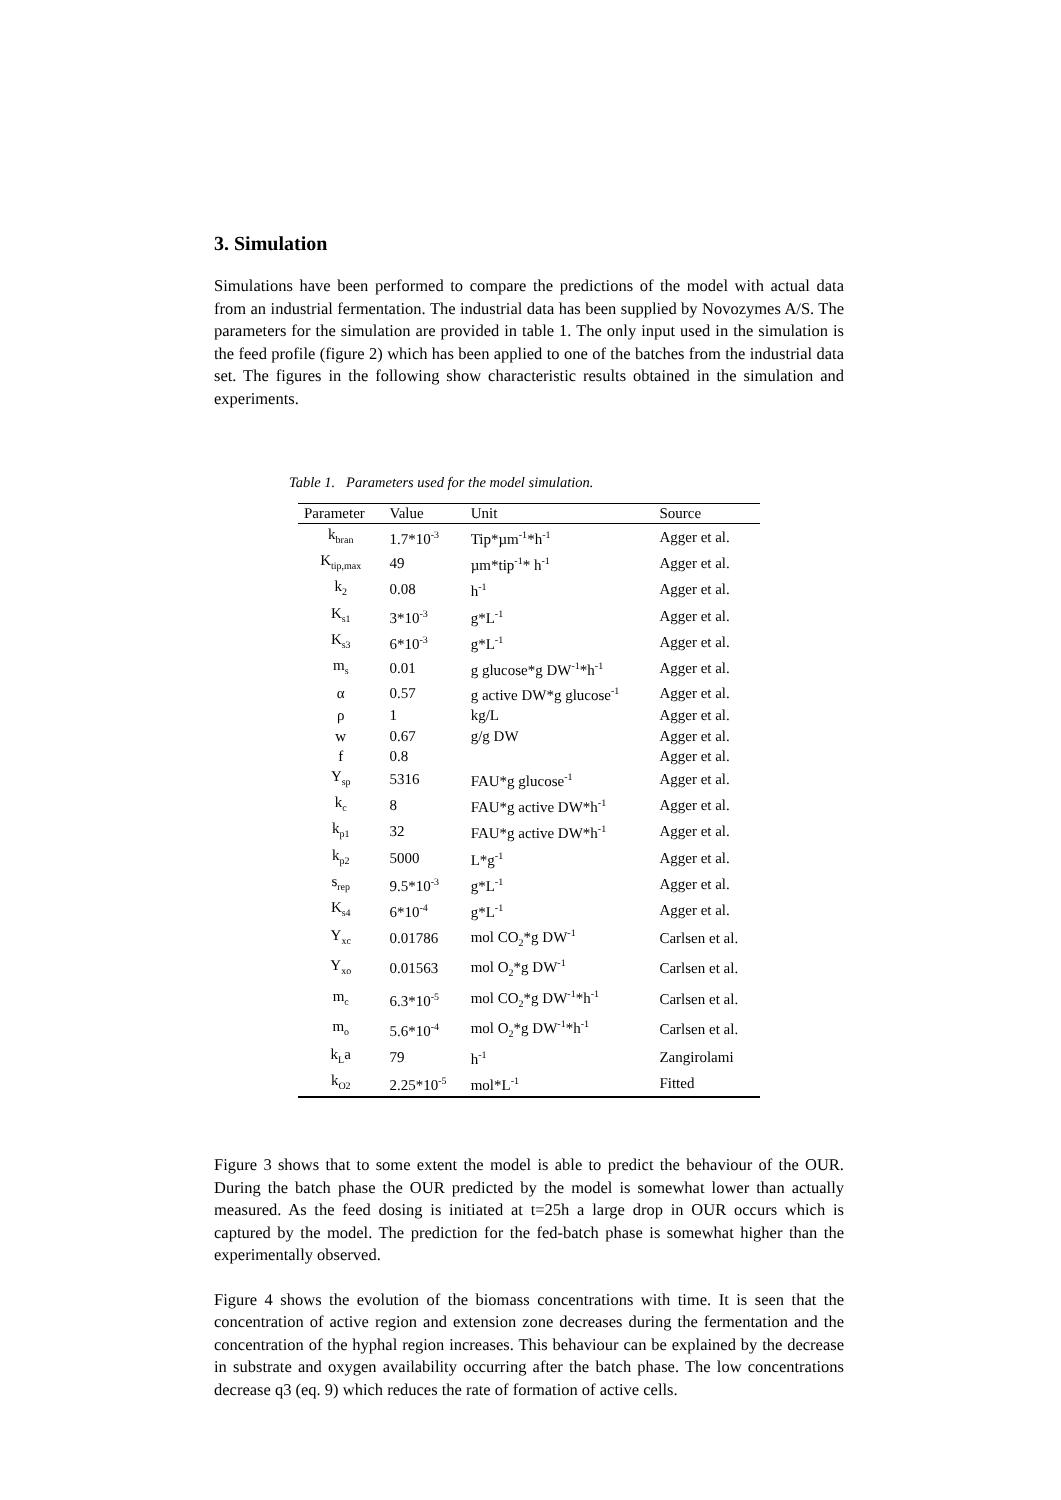3. Simulation
Simulations have been performed to compare the predictions of the model with actual data from an industrial fermentation. The industrial data has been supplied by Novozymes A/S. The parameters for the simulation are provided in table 1. The only input used in the simulation is the feed profile (figure 2) which has been applied to one of the batches from the industrial data set. The figures in the following show characteristic results obtained in the simulation and experiments.
Table 1. Parameters used for the model simulation.
| Parameter | Value | Unit | Source |
| --- | --- | --- | --- |
| k<sub>bran</sub> | 1.7*10<sup>-3</sup> | Tip*µm<sup>-1</sup>*h<sup>-1</sup> | Agger et al. |
| K<sub>tip,max</sub> | 49 | µm*tip<sup>-1</sup>* h<sup>-1</sup> | Agger et al. |
| k<sub>2</sub> | 0.08 | h<sup>-1</sup> | Agger et al. |
| K<sub>s1</sub> | 3*10<sup>-3</sup> | g*L<sup>-1</sup> | Agger et al. |
| K<sub>s3</sub> | 6*10<sup>-3</sup> | g*L<sup>-1</sup> | Agger et al. |
| m<sub>s</sub> | 0.01 | g glucose*g DW<sup>-1</sup>*h<sup>-1</sup> | Agger et al. |
| α | 0.57 | g active DW*g glucose<sup>-1</sup> | Agger et al. |
| ρ | 1 | kg/L | Agger et al. |
| w | 0.67 | g/g DW | Agger et al. |
| f | 0.8 | | Agger et al. |
| Y<sub>sp</sub> | 5316 | FAU*g glucose<sup>-1</sup> | Agger et al. |
| k<sub>c</sub> | 8 | FAU*g active DW*h<sup>-1</sup> | Agger et al. |
| k<sub>p1</sub> | 32 | FAU*g active DW*h<sup>-1</sup> | Agger et al. |
| k<sub>p2</sub> | 5000 | L*g<sup>-1</sup> | Agger et al. |
| s<sub>rep</sub> | 9.5*10<sup>-3</sup> | g*L<sup>-1</sup> | Agger et al. |
| K<sub>s4</sub> | 6*10<sup>-4</sup> | g*L<sup>-1</sup> | Agger et al. |
| Y<sub>xc</sub> | 0.01786 | mol CO<sub>2</sub>*g DW<sup>-1</sup> | Carlsen et al. |
| Y<sub>xo</sub> | 0.01563 | mol O<sub>2</sub>*g DW<sup>-1</sup> | Carlsen et al. |
| m<sub>c</sub> | 6.3*10<sup>-5</sup> | mol CO<sub>2</sub>*g DW<sup>-1</sup>*h<sup>-1</sup> | Carlsen et al. |
| m<sub>o</sub> | 5.6*10<sup>-4</sup> | mol O<sub>2</sub>*g DW<sup>-1</sup>*h<sup>-1</sup> | Carlsen et al. |
| k<sub>L</sub>a | 79 | h<sup>-1</sup> | Zangirolami |
| k<sub>O2</sub> | 2.25*10<sup>-5</sup> | mol*L<sup>-1</sup> | Fitted |
Figure 3 shows that to some extent the model is able to predict the behaviour of the OUR. During the batch phase the OUR predicted by the model is somewhat lower than actually measured. As the feed dosing is initiated at t=25h a large drop in OUR occurs which is captured by the model. The prediction for the fed-batch phase is somewhat higher than the experimentally observed.
Figure 4 shows the evolution of the biomass concentrations with time. It is seen that the concentration of active region and extension zone decreases during the fermentation and the concentration of the hyphal region increases. This behaviour can be explained by the decrease in substrate and oxygen availability occurring after the batch phase. The low concentrations decrease q3 (eq. 9) which reduces the rate of formation of active cells.